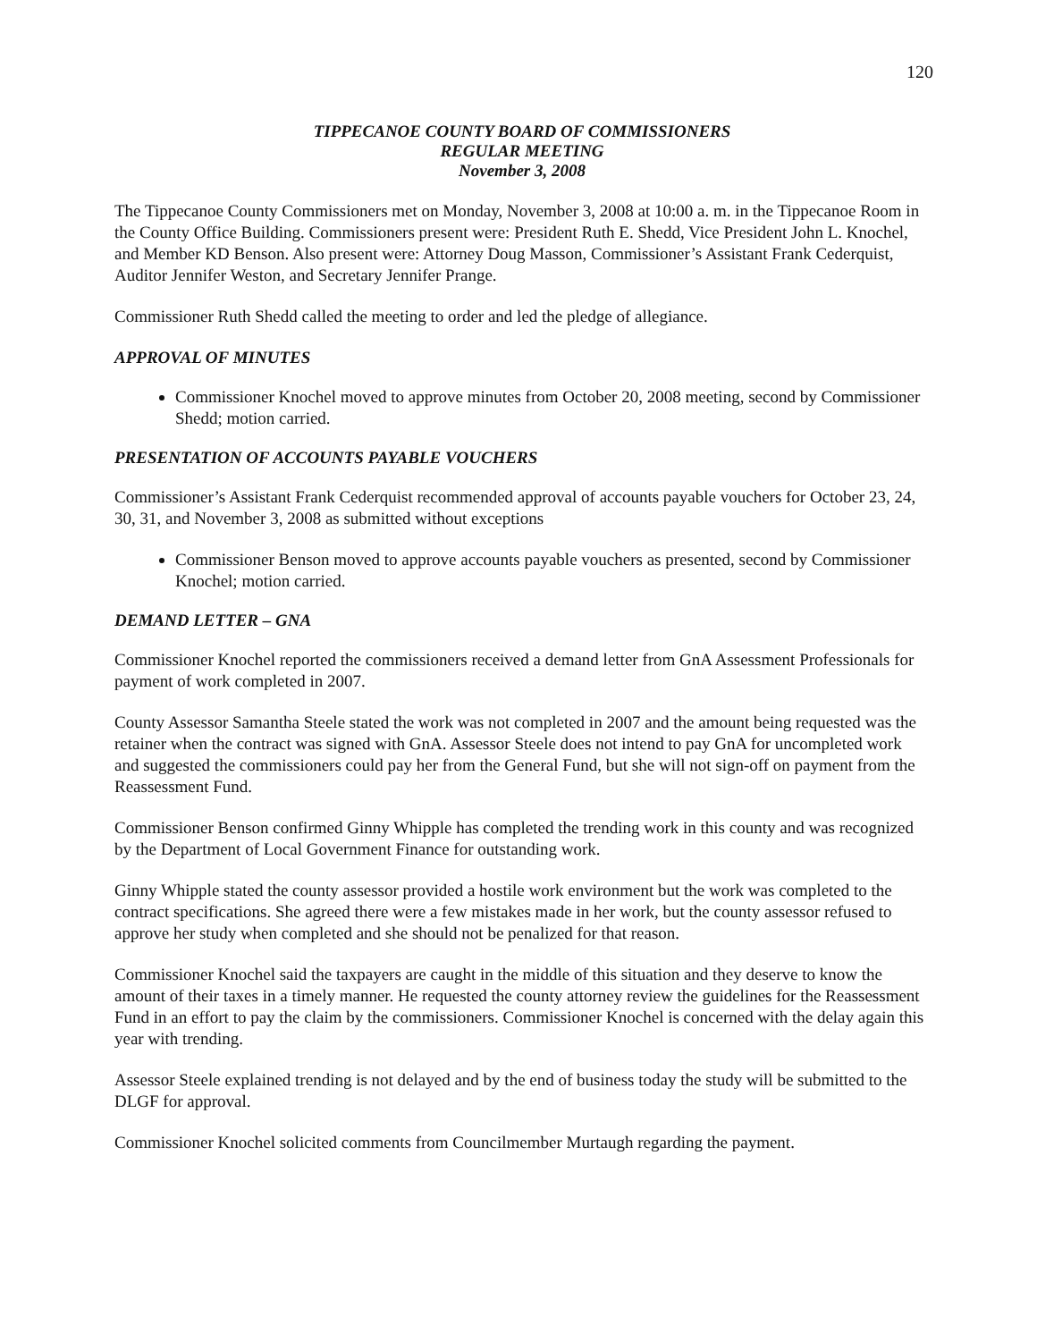120
TIPPECANOE COUNTY BOARD OF COMMISSIONERS
REGULAR MEETING
November 3, 2008
The Tippecanoe County Commissioners met on Monday, November 3, 2008 at 10:00 a. m. in the Tippecanoe Room in the County Office Building. Commissioners present were: President Ruth E. Shedd, Vice President John L. Knochel, and Member KD Benson. Also present were: Attorney Doug Masson, Commissioner’s Assistant Frank Cederquist, Auditor Jennifer Weston, and Secretary Jennifer Prange.
Commissioner Ruth Shedd called the meeting to order and led the pledge of allegiance.
APPROVAL OF MINUTES
Commissioner Knochel moved to approve minutes from October 20, 2008 meeting, second by Commissioner Shedd; motion carried.
PRESENTATION OF ACCOUNTS PAYABLE VOUCHERS
Commissioner’s Assistant Frank Cederquist recommended approval of accounts payable vouchers for October 23, 24, 30, 31, and November 3, 2008 as submitted without exceptions
Commissioner Benson moved to approve accounts payable vouchers as presented, second by Commissioner Knochel; motion carried.
DEMAND LETTER – GNA
Commissioner Knochel reported the commissioners received a demand letter from GnA Assessment Professionals for payment of work completed in 2007.
County Assessor Samantha Steele stated the work was not completed in 2007 and the amount being requested was the retainer when the contract was signed with GnA. Assessor Steele does not intend to pay GnA for uncompleted work and suggested the commissioners could pay her from the General Fund, but she will not sign-off on payment from the Reassessment Fund.
Commissioner Benson confirmed Ginny Whipple has completed the trending work in this county and was recognized by the Department of Local Government Finance for outstanding work.
Ginny Whipple stated the county assessor provided a hostile work environment but the work was completed to the contract specifications. She agreed there were a few mistakes made in her work, but the county assessor refused to approve her study when completed and she should not be penalized for that reason.
Commissioner Knochel said the taxpayers are caught in the middle of this situation and they deserve to know the amount of their taxes in a timely manner. He requested the county attorney review the guidelines for the Reassessment Fund in an effort to pay the claim by the commissioners. Commissioner Knochel is concerned with the delay again this year with trending.
Assessor Steele explained trending is not delayed and by the end of business today the study will be submitted to the DLGF for approval.
Commissioner Knochel solicited comments from Councilmember Murtaugh regarding the payment.